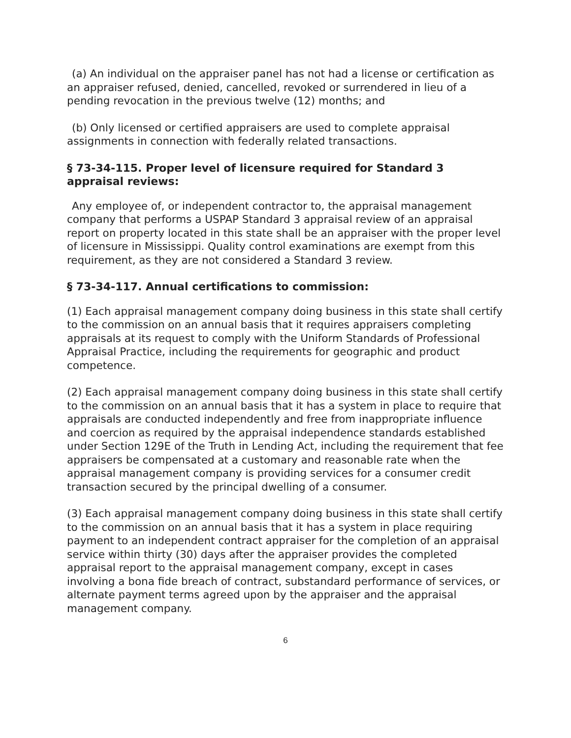(a) An individual on the appraiser panel has not had a license or certification as an appraiser refused, denied, cancelled, revoked or surrendered in lieu of a pending revocation in the previous twelve (12) months; and
(b) Only licensed or certified appraisers are used to complete appraisal assignments in connection with federally related transactions.
§ 73-34-115. Proper level of licensure required for Standard 3 appraisal reviews:
Any employee of, or independent contractor to, the appraisal management company that performs a USPAP Standard 3 appraisal review of an appraisal report on property located in this state shall be an appraiser with the proper level of licensure in Mississippi. Quality control examinations are exempt from this requirement, as they are not considered a Standard 3 review.
§ 73-34-117. Annual certifications to commission:
(1) Each appraisal management company doing business in this state shall certify to the commission on an annual basis that it requires appraisers completing appraisals at its request to comply with the Uniform Standards of Professional Appraisal Practice, including the requirements for geographic and product competence.
(2) Each appraisal management company doing business in this state shall certify to the commission on an annual basis that it has a system in place to require that appraisals are conducted independently and free from inappropriate influence and coercion as required by the appraisal independence standards established under Section 129E of the Truth in Lending Act, including the requirement that fee appraisers be compensated at a customary and reasonable rate when the appraisal management company is providing services for a consumer credit transaction secured by the principal dwelling of a consumer.
(3) Each appraisal management company doing business in this state shall certify to the commission on an annual basis that it has a system in place requiring payment to an independent contract appraiser for the completion of an appraisal service within thirty (30) days after the appraiser provides the completed appraisal report to the appraisal management company, except in cases involving a bona fide breach of contract, substandard performance of services, or alternate payment terms agreed upon by the appraiser and the appraisal management company.
6